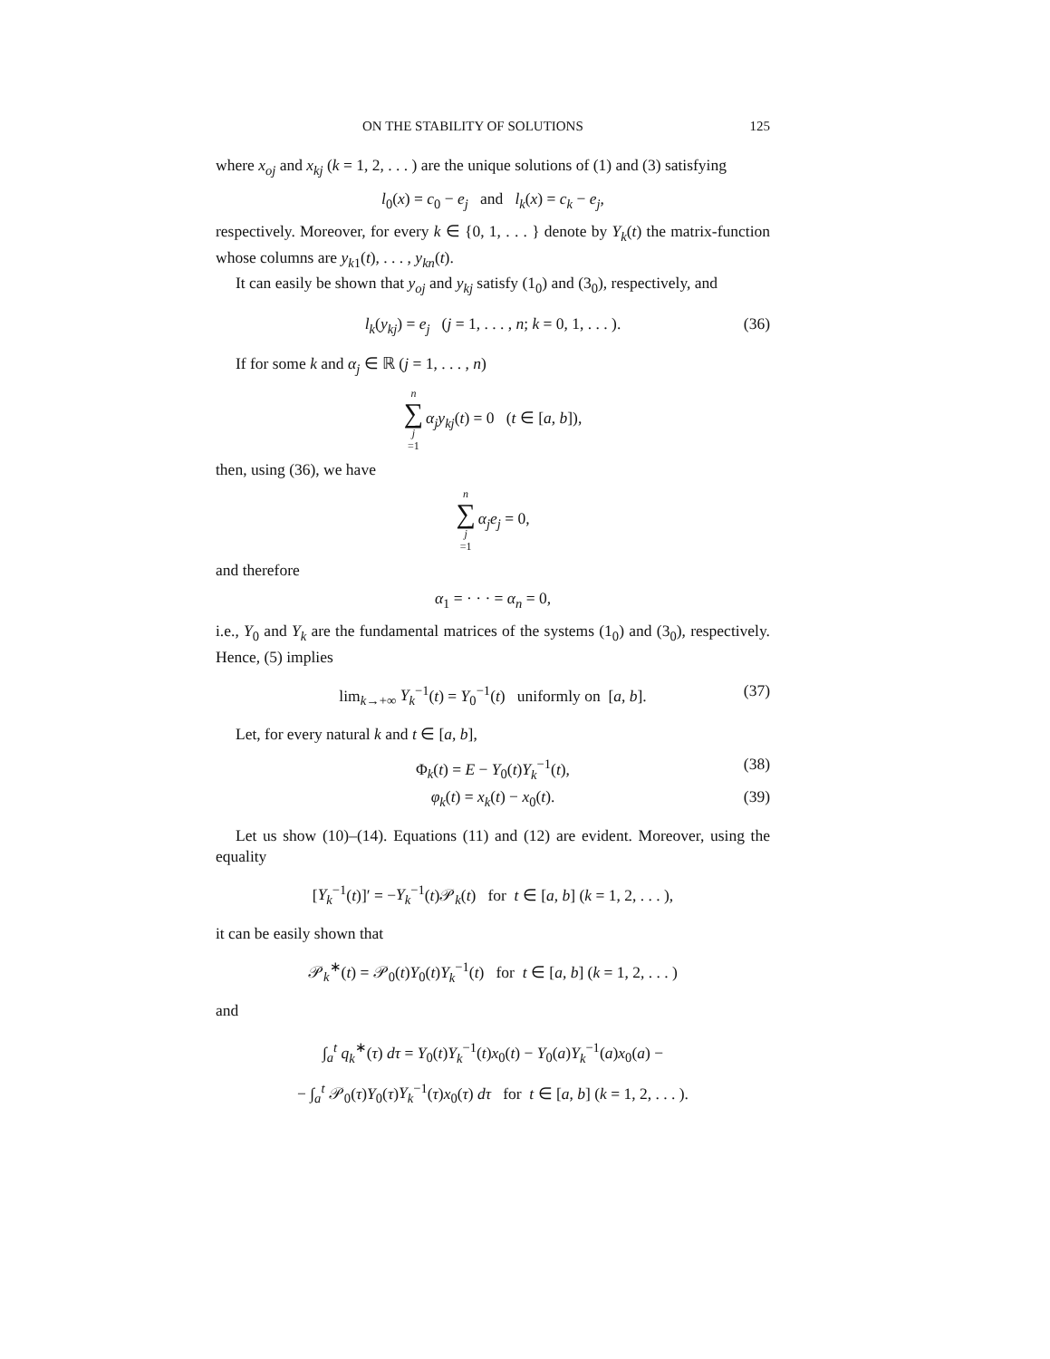ON THE STABILITY OF SOLUTIONS 125
where x<sub>oj</sub> and x<sub>kj</sub> (k = 1, 2, . . . ) are the unique solutions of (1) and (3) satisfying
l<sub>0</sub>(x) = c<sub>0</sub> − e<sub>j</sub> and l<sub>k</sub>(x) = c<sub>k</sub> − e<sub>j</sub>,
respectively. Moreover, for every k ∈ {0, 1, . . . } denote by Y<sub>k</sub>(t) the matrix-function whose columns are y<sub>k1</sub>(t), . . . , y<sub>kn</sub>(t).
It can easily be shown that y<sub>oj</sub> and y<sub>kj</sub> satisfy (1<sub>0</sub>) and (3<sub>0</sub>), respectively, and
l<sub>k</sub>(y<sub>kj</sub>) = e<sub>j</sub> (j = 1, . . . , n; k = 0, 1, . . . ). (36)
If for some k and α<sub>j</sub> ∈ ℝ (j = 1, . . . , n)
n ∑ j =1 α<sub>j</sub>y<sub>kj</sub>(t) = 0 (t ∈ [a, b]),
then, using (36), we have
n ∑ j =1 α<sub>j</sub>e<sub>j</sub> = 0,
and therefore
α<sub>1</sub> = · · · = α<sub>n</sub> = 0,
i.e., Y<sub>0</sub> and Y<sub>k</sub> are the fundamental matrices of the systems (1<sub>0</sub>) and (3<sub>0</sub>), respectively. Hence, (5) implies
lim<sub>k→+∞</sub> Y<sub>k</sub><sup>−1</sup>(t) = Y<sub>0</sub><sup>−1</sup>(t) uniformly on [a, b]. (37)
Let, for every natural k and t ∈ [a, b],
Φ<sub>k</sub>(t) = E − Y<sub>0</sub>(t)Y<sub>k</sub><sup>−1</sup>(t), (38)
φ<sub>k</sub>(t) = x<sub>k</sub>(t) − x<sub>0</sub>(t). (39)
Let us show (10)–(14). Equations (11) and (12) are evident. Moreover, using the equality
[Y<sub>k</sub><sup>−1</sup>(t)]′ = −Y<sub>k</sub><sup>−1</sup>(t)𝒫<sub>k</sub>(t) for t ∈ [a, b] (k = 1, 2, . . . ),
it can be easily shown that
𝒫<sub>k</sub><sup>∗</sup>(t) = 𝒫<sub>0</sub>(t)Y<sub>0</sub>(t)Y<sub>k</sub><sup>−1</sup>(t) for t ∈ [a, b] (k = 1, 2, . . . )
and
∫<sub>a</sub><sup>t</sup> q<sub>k</sub><sup>∗</sup>(τ) dτ = Y<sub>0</sub>(t)Y<sub>k</sub><sup>−1</sup>(t)x<sub>0</sub>(t) − Y<sub>0</sub>(a)Y<sub>k</sub><sup>−1</sup>(a)x<sub>0</sub>(a) −
− ∫<sub>a</sub><sup>t</sup> 𝒫<sub>0</sub>(τ)Y<sub>0</sub>(τ)Y<sub>k</sub><sup>−1</sup>(τ)x<sub>0</sub>(τ) dτ for t ∈ [a, b] (k = 1, 2, . . . ).